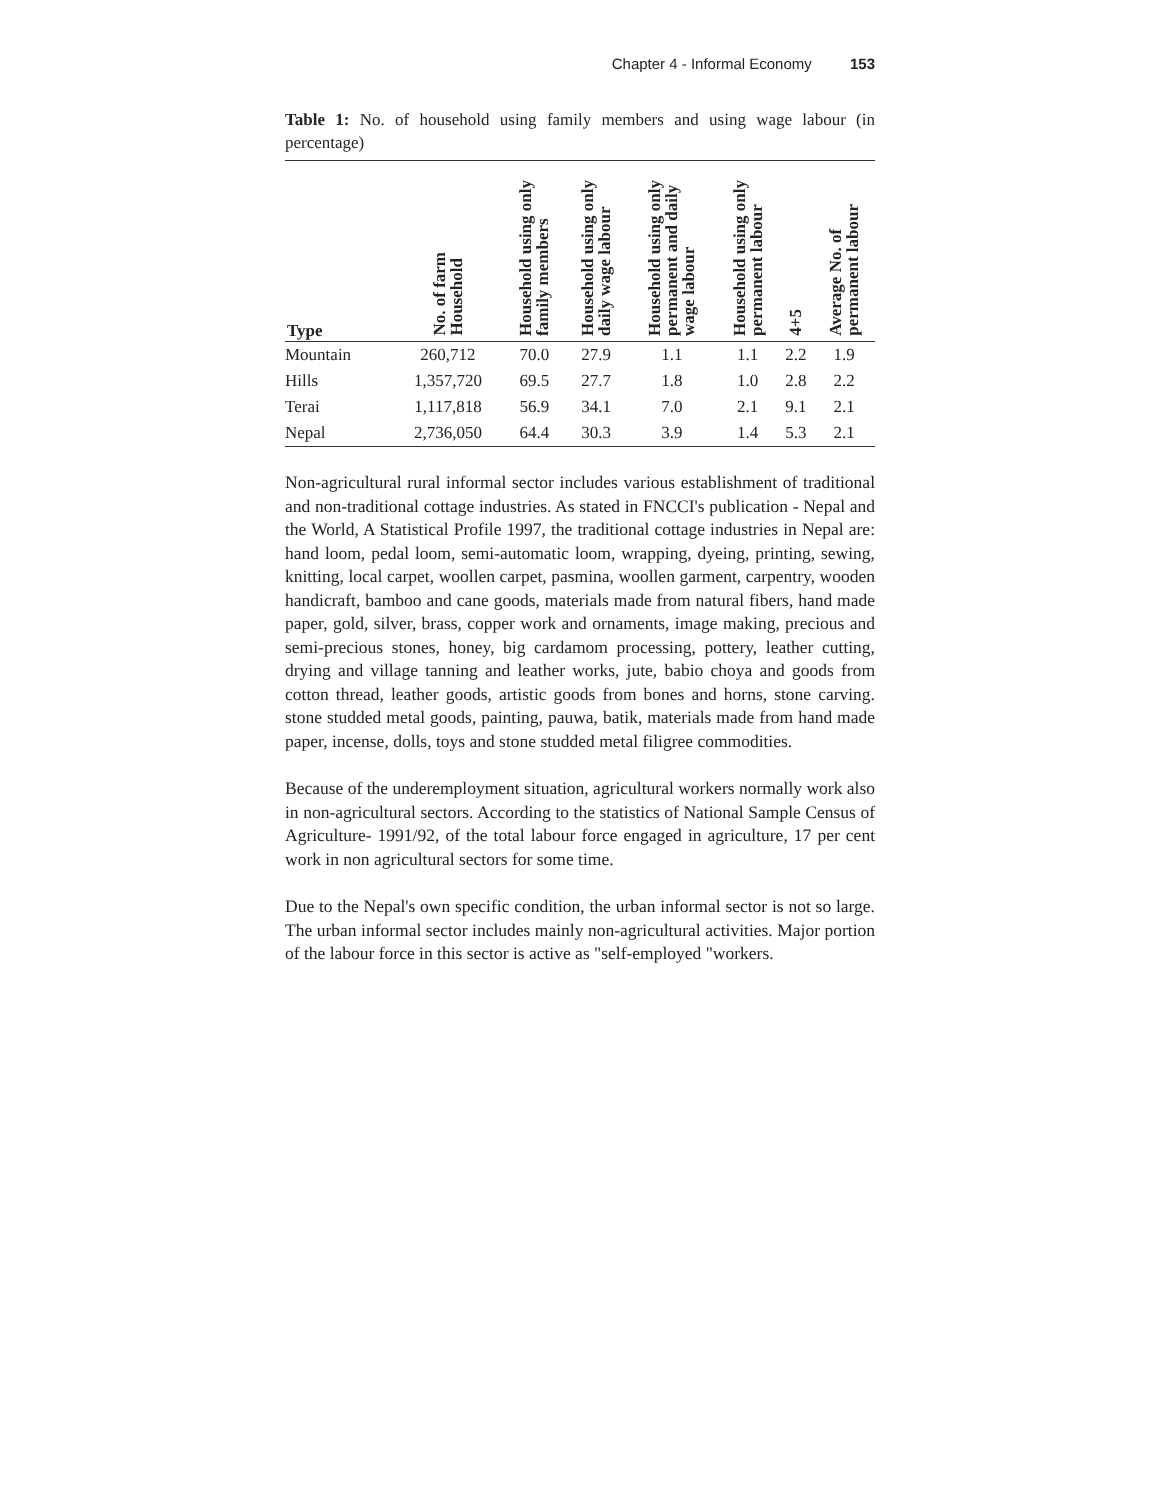Chapter 4 - Informal Economy 153
Table 1: No. of household using family members and using wage labour (in percentage)
| Type | No. of farm Household | Household using only family members | Household using only daily wage labour | Household using only permanent and daily wage labour | Household using only permanent labour | 4+5 | Average No. of permanent labour |
| --- | --- | --- | --- | --- | --- | --- | --- |
| Mountain | 260,712 | 70.0 | 27.9 | 1.1 | 1.1 | 2.2 | 1.9 |
| Hills | 1,357,720 | 69.5 | 27.7 | 1.8 | 1.0 | 2.8 | 2.2 |
| Terai | 1,117,818 | 56.9 | 34.1 | 7.0 | 2.1 | 9.1 | 2.1 |
| Nepal | 2,736,050 | 64.4 | 30.3 | 3.9 | 1.4 | 5.3 | 2.1 |
Non-agricultural rural informal sector includes various establishment of traditional and non-traditional cottage industries. As stated in FNCCI's publication - Nepal and the World, A Statistical Profile 1997, the traditional cottage industries in Nepal are: hand loom, pedal loom, semi-automatic loom, wrapping, dyeing, printing, sewing, knitting, local carpet, woollen carpet, pasmina, woollen garment, carpentry, wooden handicraft, bamboo and cane goods, materials made from natural fibers, hand made paper, gold, silver, brass, copper work and ornaments, image making, precious and semi-precious stones, honey, big cardamom processing, pottery, leather cutting, drying and village tanning and leather works, jute, babio choya and goods from cotton thread, leather goods, artistic goods from bones and horns, stone carving. stone studded metal goods, painting, pauwa, batik, materials made from hand made paper, incense, dolls, toys and stone studded metal filigree commodities.
Because of the underemployment situation, agricultural workers normally work also in non-agricultural sectors. According to the statistics of National Sample Census of Agriculture- 1991/92, of the total labour force engaged in agriculture, 17 per cent work in non agricultural sectors for some time.
Due to the Nepal's own specific condition, the urban informal sector is not so large. The urban informal sector includes mainly non-agricultural activities. Major portion of the labour force in this sector is active as "self-employed "workers.